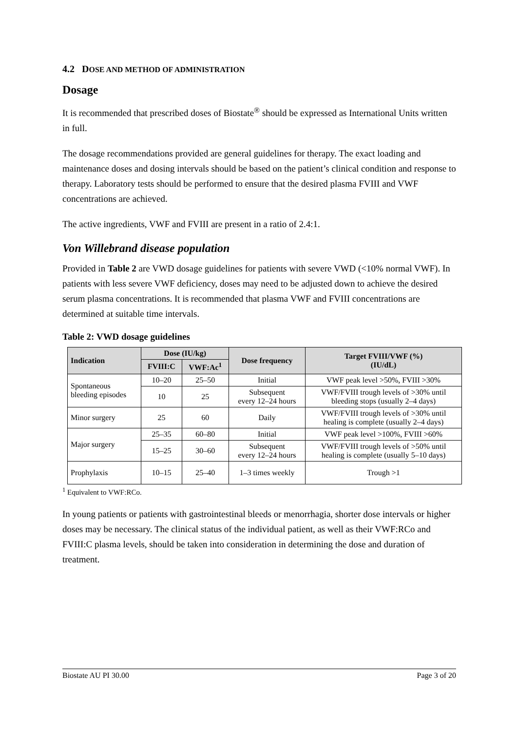4.2 DOSE AND METHOD OF ADMINISTRATION
Dosage
It is recommended that prescribed doses of Biostate<sup>®</sup> should be expressed as International Units written in full.
The dosage recommendations provided are general guidelines for therapy. The exact loading and maintenance doses and dosing intervals should be based on the patient’s clinical condition and response to therapy. Laboratory tests should be performed to ensure that the desired plasma FVIII and VWF concentrations are achieved.
The active ingredients, VWF and FVIII are present in a ratio of 2.4:1.
Von Willebrand disease population
Provided in Table 2 are VWD dosage guidelines for patients with severe VWD (<10% normal VWF). In patients with less severe VWF deficiency, doses may need to be adjusted down to achieve the desired serum plasma concentrations. It is recommended that plasma VWF and FVIII concentrations are determined at suitable time intervals.
Table 2: VWD dosage guidelines
| Indication | Dose (IU/kg) | | Dose frequency | Target FVIII/VWF (%) (IU/dL) |
| --- | --- | --- | --- | --- |
| | FVIII:C | VWF:Ac<sup>1</sup> | | |
| Spontaneous bleeding episodes | 10–20 | 25–50 | Initial | VWF peak level >50%, FVIII >30% |
| | 10 | 25 | Subsequent every 12–24 hours | VWF/FVIII trough levels of >30% until bleeding stops (usually 2–4 days) |
| Minor surgery | 25 | 60 | Daily | VWF/FVIII trough levels of >30% until healing is complete (usually 2–4 days) |
| Major surgery | 25–35 | 60–80 | Initial | VWF peak level >100%, FVIII >60% |
| | 15–25 | 30–60 | Subsequent every 12–24 hours | VWF/FVIII trough levels of >50% until healing is complete (usually 5–10 days) |
| Prophylaxis | 10–15 | 25–40 | 1–3 times weekly | Trough >1 |
<sup>1</sup> Equivalent to VWF:RCo.
In young patients or patients with gastrointestinal bleeds or menorrhagia, shorter dose intervals or higher doses may be necessary. The clinical status of the individual patient, as well as their VWF:RCo and FVIII:C plasma levels, should be taken into consideration in determining the dose and duration of treatment.
Biostate AU PI 30.00 Page 3 of 20